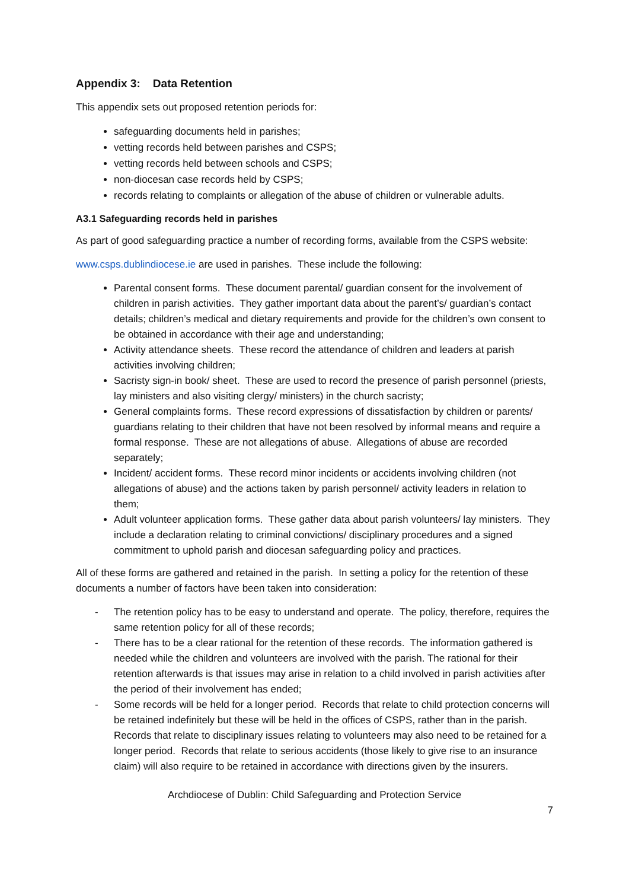Appendix 3: Data Retention
This appendix sets out proposed retention periods for:
safeguarding documents held in parishes;
vetting records held between parishes and CSPS;
vetting records held between schools and CSPS;
non-diocesan case records held by CSPS;
records relating to complaints or allegation of the abuse of children or vulnerable adults.
A3.1 Safeguarding records held in parishes
As part of good safeguarding practice a number of recording forms, available from the CSPS website:
www.csps.dublindiocese.ie are used in parishes. These include the following:
Parental consent forms. These document parental/ guardian consent for the involvement of children in parish activities. They gather important data about the parent’s/ guardian’s contact details; children’s medical and dietary requirements and provide for the children’s own consent to be obtained in accordance with their age and understanding;
Activity attendance sheets. These record the attendance of children and leaders at parish activities involving children;
Sacristy sign-in book/ sheet. These are used to record the presence of parish personnel (priests, lay ministers and also visiting clergy/ ministers) in the church sacristy;
General complaints forms. These record expressions of dissatisfaction by children or parents/ guardians relating to their children that have not been resolved by informal means and require a formal response. These are not allegations of abuse. Allegations of abuse are recorded separately;
Incident/ accident forms. These record minor incidents or accidents involving children (not allegations of abuse) and the actions taken by parish personnel/ activity leaders in relation to them;
Adult volunteer application forms. These gather data about parish volunteers/ lay ministers. They include a declaration relating to criminal convictions/ disciplinary procedures and a signed commitment to uphold parish and diocesan safeguarding policy and practices.
All of these forms are gathered and retained in the parish. In setting a policy for the retention of these documents a number of factors have been taken into consideration:
- The retention policy has to be easy to understand and operate. The policy, therefore, requires the same retention policy for all of these records;
- There has to be a clear rational for the retention of these records. The information gathered is needed while the children and volunteers are involved with the parish. The rational for their retention afterwards is that issues may arise in relation to a child involved in parish activities after the period of their involvement has ended;
- Some records will be held for a longer period. Records that relate to child protection concerns will be retained indefinitely but these will be held in the offices of CSPS, rather than in the parish. Records that relate to disciplinary issues relating to volunteers may also need to be retained for a longer period. Records that relate to serious accidents (those likely to give rise to an insurance claim) will also require to be retained in accordance with directions given by the insurers.
Archdiocese of Dublin: Child Safeguarding and Protection Service
7